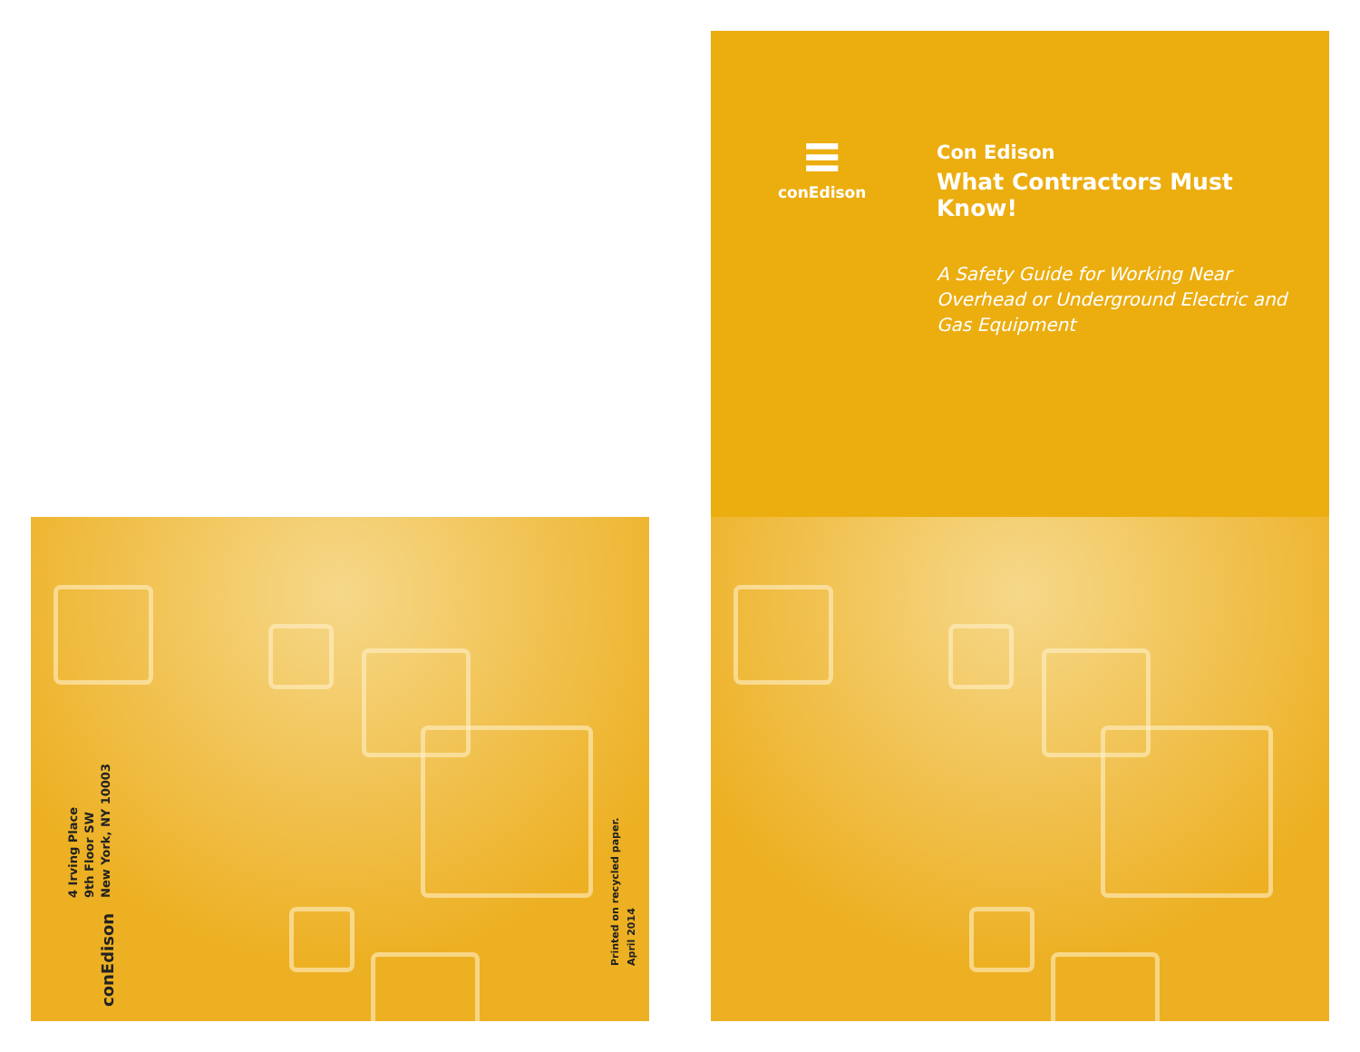4 Irving Place
9th Floor SW
New York, NY 10003
conEdison
Printed on recycled paper.
April 2014
≡
conEdison
Con Edison
What Contractors Must Know!
A Safety Guide for Working Near Overhead or Underground Electric and Gas Equipment